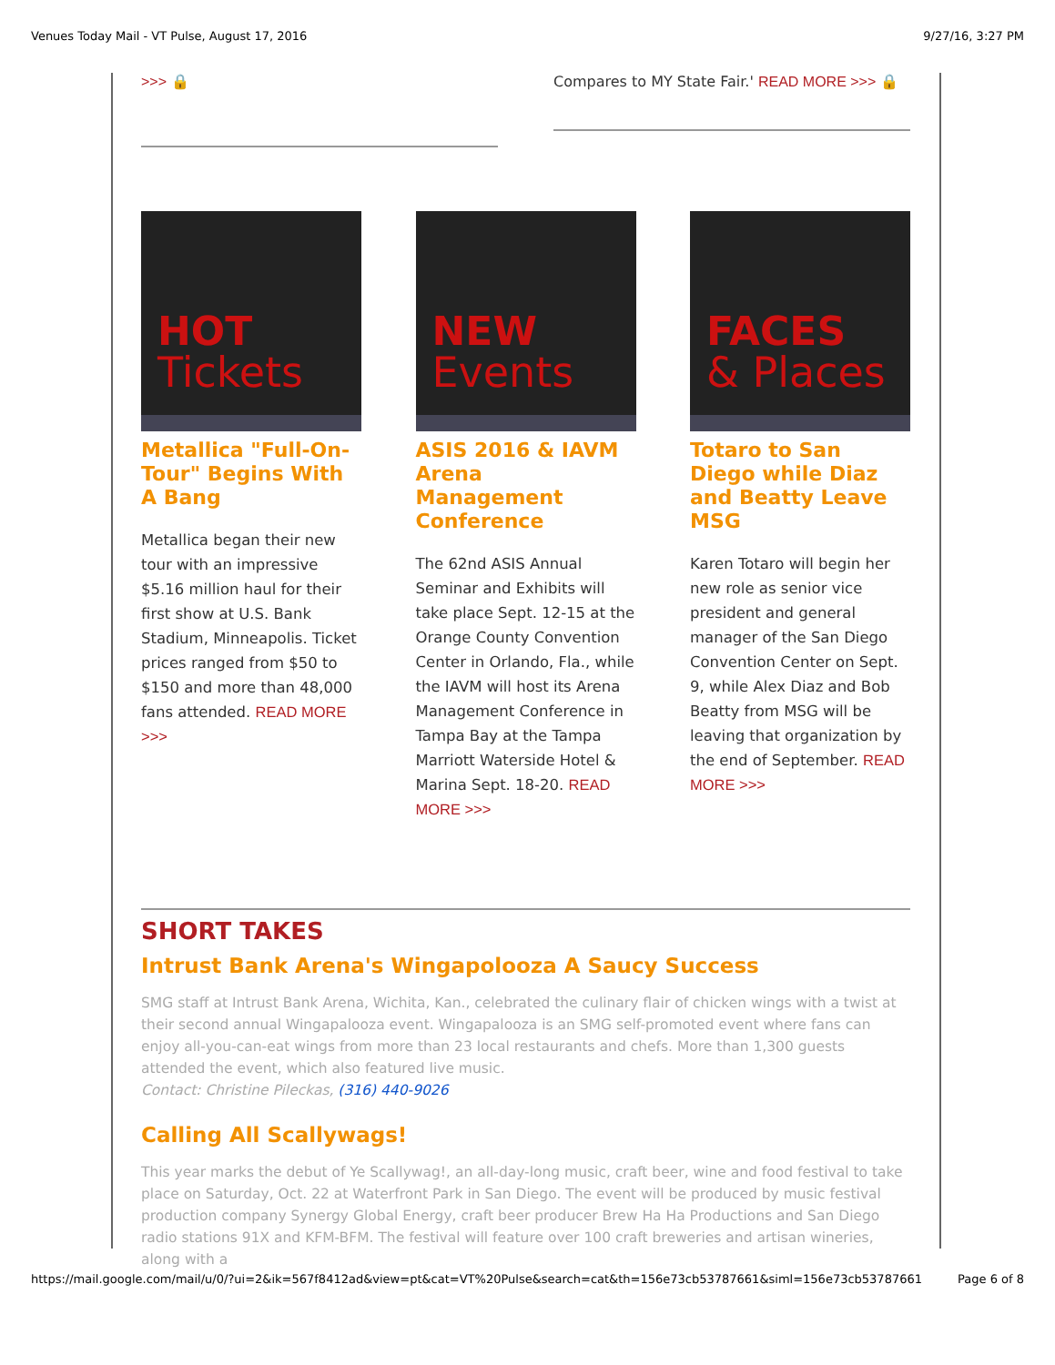Venues Today Mail - VT Pulse, August 17, 2016 9/27/16, 3:27 PM
>>> 🔒
Compares to MY State Fair.' READ MORE >>> 🔒
HOT
Tickets
Metallica "Full-On-Tour" Begins With A Bang
Metallica began their new tour with an impressive $5.16 million haul for their first show at U.S. Bank Stadium, Minneapolis. Ticket prices ranged from $50 to $150 and more than 48,000 fans attended. READ MORE >>>
NEW
Events
ASIS 2016 & IAVM Arena Management Conference
The 62nd ASIS Annual Seminar and Exhibits will take place Sept. 12-15 at the Orange County Convention Center in Orlando, Fla., while the IAVM will host its Arena Management Conference in Tampa Bay at the Tampa Marriott Waterside Hotel & Marina Sept. 18-20. READ MORE >>>
FACES
& Places
Totaro to San Diego while Diaz and Beatty Leave MSG
Karen Totaro will begin her new role as senior vice president and general manager of the San Diego Convention Center on Sept. 9, while Alex Diaz and Bob Beatty from MSG will be leaving that organization by the end of September. READ MORE >>>
SHORT TAKES
Intrust Bank Arena's Wingapolooza A Saucy Success
SMG staff at Intrust Bank Arena, Wichita, Kan., celebrated the culinary flair of chicken wings with a twist at their second annual Wingapalooza event. Wingapalooza is an SMG self-promoted event where fans can enjoy all-you-can-eat wings from more than 23 local restaurants and chefs. More than 1,300 guests attended the event, which also featured live music.
Contact: Christine Pileckas, (316) 440-9026
Calling All Scallywags!
This year marks the debut of Ye Scallywag!, an all-day-long music, craft beer, wine and food festival to take place on Saturday, Oct. 22 at Waterfront Park in San Diego. The event will be produced by music festival production company Synergy Global Energy, craft beer producer Brew Ha Ha Productions and San Diego radio stations 91X and KFM-BFM. The festival will feature over 100 craft breweries and artisan wineries, along with a
https://mail.google.com/mail/u/0/?ui=2&ik=567f8412ad&view=pt&cat=VT%20Pulse&search=cat&th=156e73cb53787661&siml=156e73cb53787661 Page 6 of 8